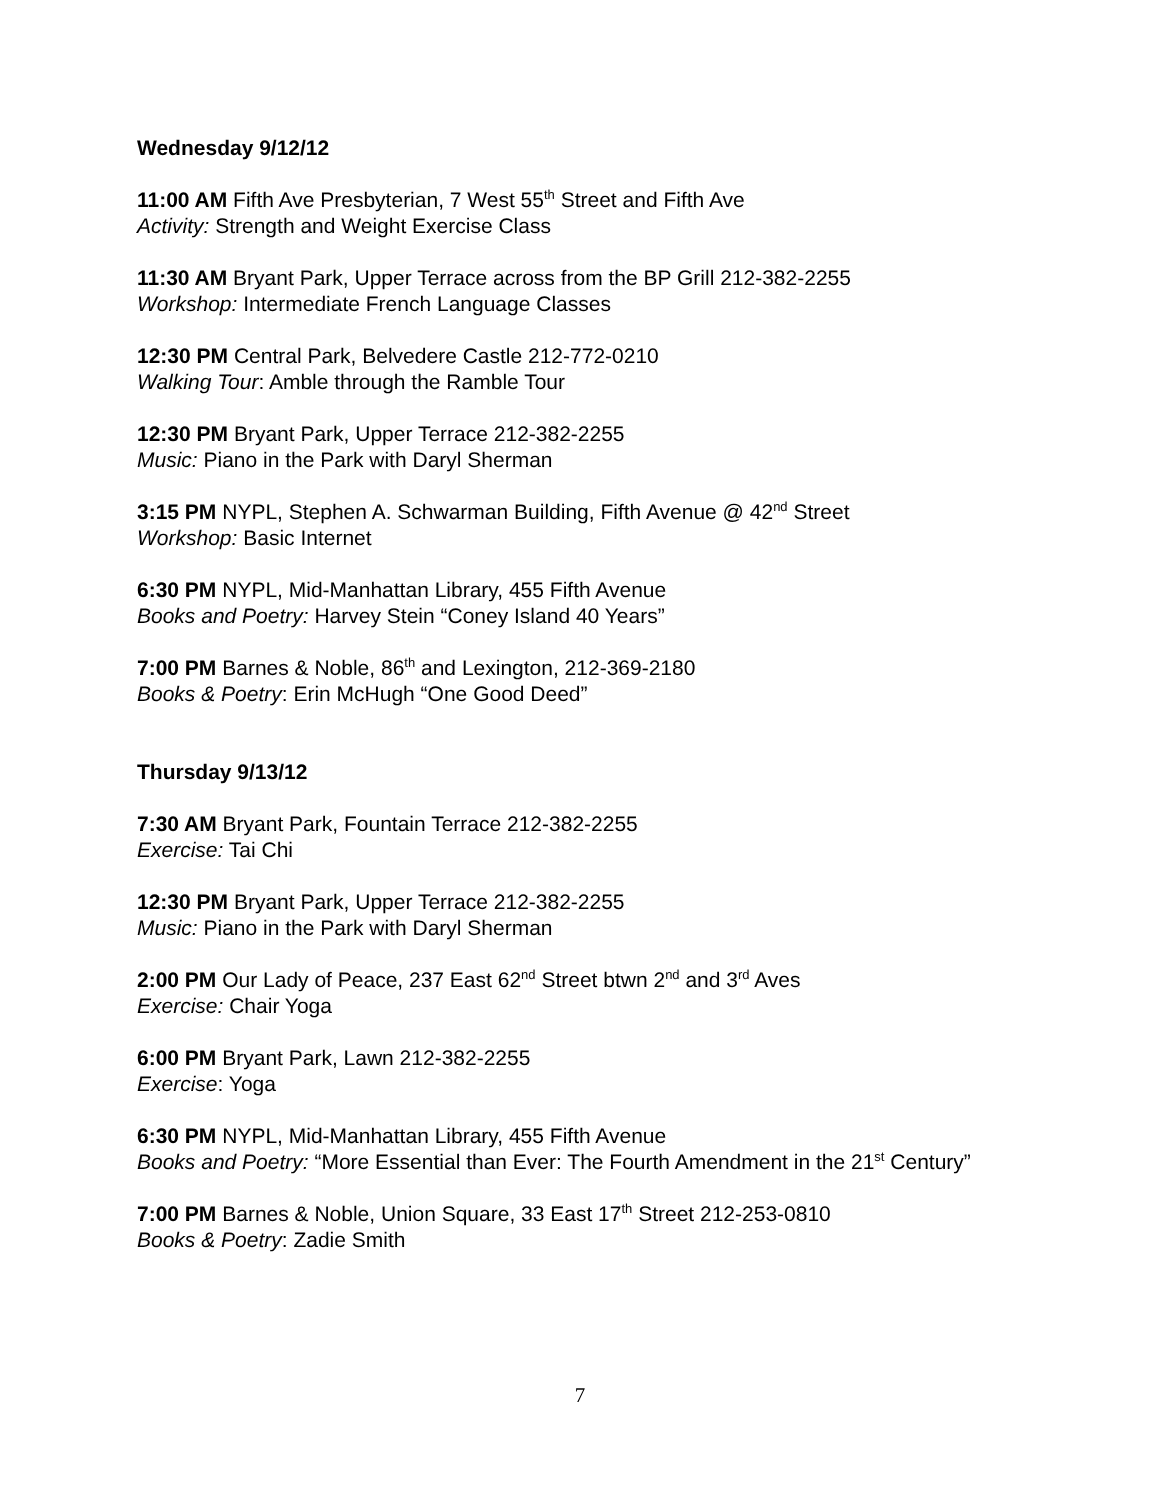Wednesday 9/12/12
11:00 AM Fifth Ave Presbyterian, 7 West 55<sup>th</sup> Street and Fifth Ave
Activity: Strength and Weight Exercise Class
11:30 AM Bryant Park, Upper Terrace across from the BP Grill 212-382-2255
Workshop: Intermediate French Language Classes
12:30 PM Central Park, Belvedere Castle 212-772-0210
Walking Tour: Amble through the Ramble Tour
12:30 PM Bryant Park, Upper Terrace 212-382-2255
Music: Piano in the Park with Daryl Sherman
3:15 PM NYPL, Stephen A. Schwarman Building, Fifth Avenue @ 42<sup>nd</sup> Street
Workshop: Basic Internet
6:30 PM NYPL, Mid-Manhattan Library, 455 Fifth Avenue
Books and Poetry: Harvey Stein “Coney Island 40 Years”
7:00 PM Barnes & Noble, 86<sup>th</sup> and Lexington, 212-369-2180
Books & Poetry: Erin McHugh “One Good Deed”
Thursday 9/13/12
7:30 AM Bryant Park, Fountain Terrace 212-382-2255
Exercise: Tai Chi
12:30 PM Bryant Park, Upper Terrace 212-382-2255
Music: Piano in the Park with Daryl Sherman
2:00 PM Our Lady of Peace, 237 East 62<sup>nd</sup> Street btwn 2<sup>nd</sup> and 3<sup>rd</sup> Aves
Exercise: Chair Yoga
6:00 PM Bryant Park, Lawn 212-382-2255
Exercise: Yoga
6:30 PM NYPL, Mid-Manhattan Library, 455 Fifth Avenue
Books and Poetry: “More Essential than Ever: The Fourth Amendment in the 21<sup>st</sup> Century”
7:00 PM Barnes & Noble, Union Square, 33 East 17<sup>th</sup> Street 212-253-0810
Books & Poetry: Zadie Smith
7